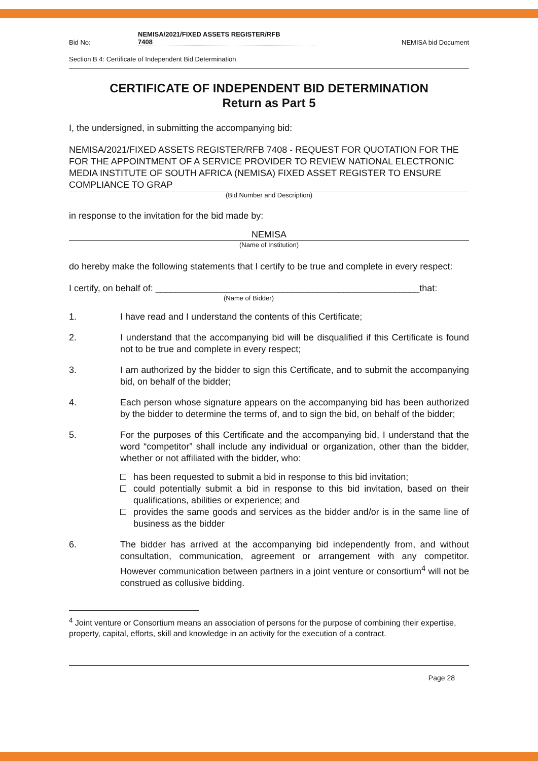Bid No: NEMISA/2021/FIXED ASSETS REGISTER/RFB
7408 NEMISA bid Document
Section B 4: Certificate of Independent Bid Determination
CERTIFICATE OF INDEPENDENT BID DETERMINATION
Return as Part 5
I, the undersigned, in submitting the accompanying bid:
NEMISA/2021/FIXED ASSETS REGISTER/RFB 7408 - REQUEST FOR QUOTATION FOR THE FOR THE APPOINTMENT OF A SERVICE PROVIDER TO REVIEW NATIONAL ELECTRONIC MEDIA INSTITUTE OF SOUTH AFRICA (NEMISA) FIXED ASSET REGISTER TO ENSURE COMPLIANCE TO GRAP
(Bid Number and Description)
in response to the invitation for the bid made by:
NEMISA
(Name of Institution)
do hereby make the following statements that I certify to be true and complete in every respect:
I certify, on behalf of: ____________________________________________________that:
(Name of Bidder)
1. I have read and I understand the contents of this Certificate;
2. I understand that the accompanying bid will be disqualified if this Certificate is found not to be true and complete in every respect;
3. I am authorized by the bidder to sign this Certificate, and to submit the accompanying bid, on behalf of the bidder;
4. Each person whose signature appears on the accompanying bid has been authorized by the bidder to determine the terms of, and to sign the bid, on behalf of the bidder;
5. For the purposes of this Certificate and the accompanying bid, I understand that the word “competitor” shall include any individual or organization, other than the bidder, whether or not affiliated with the bidder, who:
has been requested to submit a bid in response to this bid invitation;
could potentially submit a bid in response to this bid invitation, based on their qualifications, abilities or experience; and
provides the same goods and services as the bidder and/or is in the same line of business as the bidder
6. The bidder has arrived at the accompanying bid independently from, and without consultation, communication, agreement or arrangement with any competitor. However communication between partners in a joint venture or consortium<sup>4</sup> will not be construed as collusive bidding.
<sup>4</sup> Joint venture or Consortium means an association of persons for the purpose of combining their expertise, property, capital, efforts, skill and knowledge in an activity for the execution of a contract.
Page 28